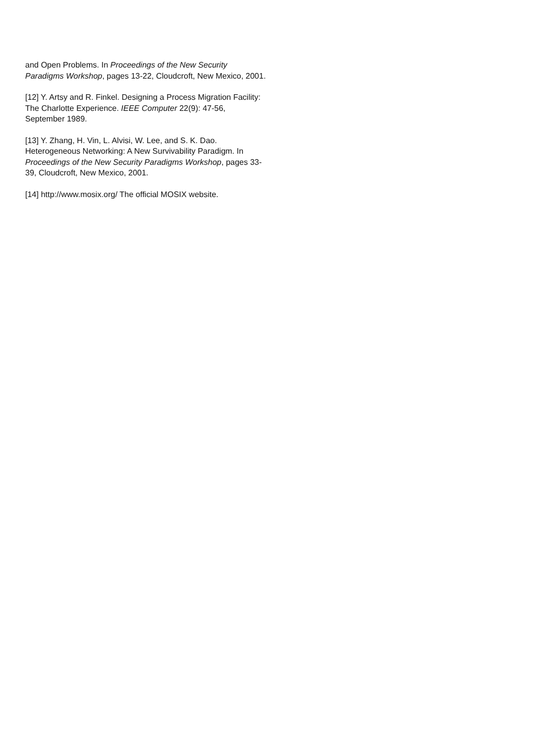and Open Problems. In Proceedings of the New Security Paradigms Workshop, pages 13-22, Cloudcroft, New Mexico, 2001.
[12] Y. Artsy and R. Finkel. Designing a Process Migration Facility: The Charlotte Experience. IEEE Computer 22(9): 47-56, September 1989.
[13] Y. Zhang, H. Vin, L. Alvisi, W. Lee, and S. K. Dao. Heterogeneous Networking: A New Survivability Paradigm. In Proceedings of the New Security Paradigms Workshop, pages 33-39, Cloudcroft, New Mexico, 2001.
[14] http://www.mosix.org/ The official MOSIX website.